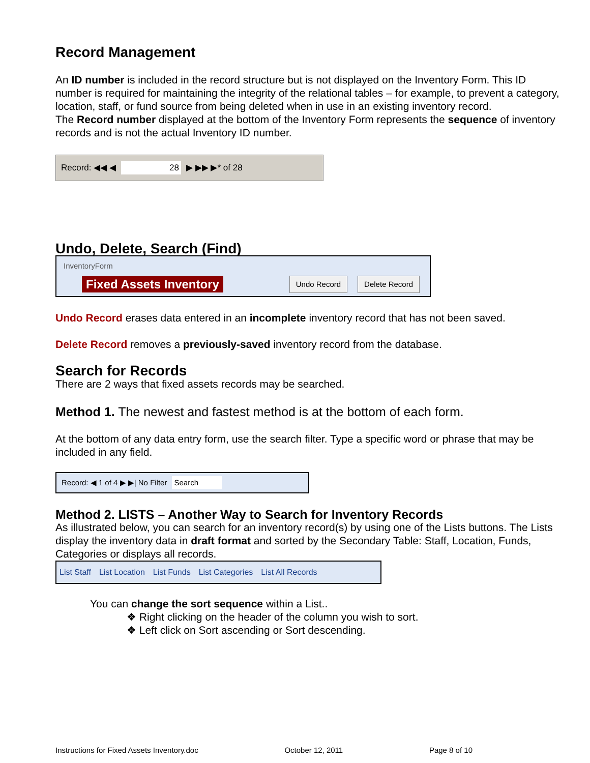Record Management
An ID number is included in the record structure but is not displayed on the Inventory Form. This ID number is required for maintaining the integrity of the relational tables – for example, to prevent a category, location, staff, or fund source from being deleted when in use in an existing inventory record.
The Record number displayed at the bottom of the Inventory Form represents the sequence of inventory records and is not the actual Inventory ID number.
Record: ◀◀ ◀ 28 ▶ ▶▶ ▶* of 28
Undo, Delete, Search (Find)
InventoryForm
Fixed Assets Inventory Undo Record Delete Record
Undo Record erases data entered in an incomplete inventory record that has not been saved.
Delete Record removes a previously-saved inventory record from the database.
Search for Records
There are 2 ways that fixed assets records may be searched.
Method 1. The newest and fastest method is at the bottom of each form.
At the bottom of any data entry form, use the search filter. Type a specific word or phrase that may be included in any field.
Record: ◀ 1 of 4 ▶ ▶| No Filter Search
Method 2. LISTS – Another Way to Search for Inventory Records
As illustrated below, you can search for an inventory record(s) by using one of the Lists buttons. The Lists display the inventory data in draft format and sorted by the Secondary Table: Staff, Location, Funds, Categories or displays all records.
List Staff List Location List Funds List Categories List All Records
You can change the sort sequence within a List..
❖ Right clicking on the header of the column you wish to sort.
❖ Left click on Sort ascending or Sort descending.
Instructions for Fixed Assets Inventory.doc October 12, 2011 Page 8 of 10